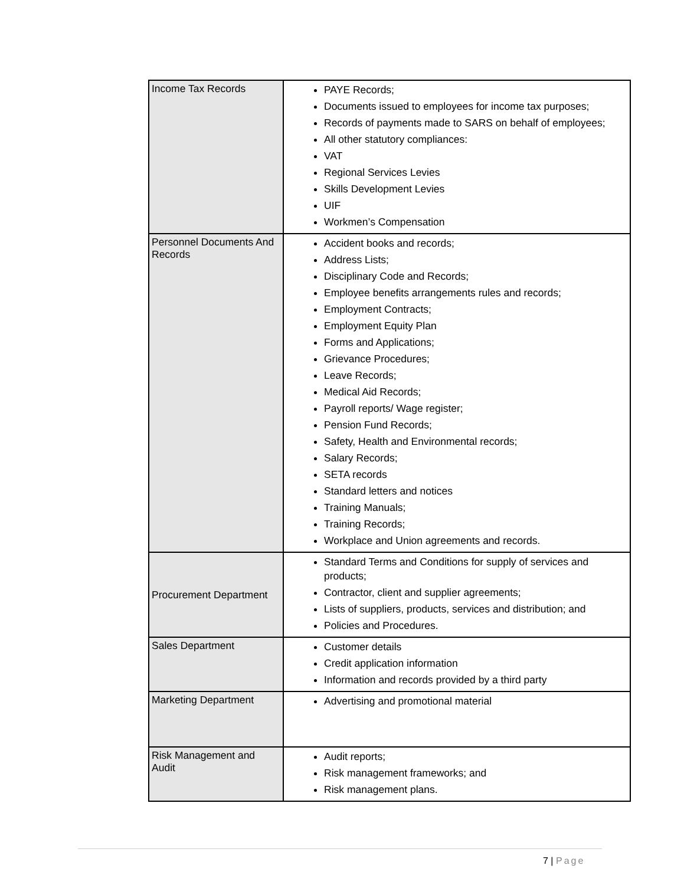| Income Tax Records | PAYE Records; Documents issued to employees for income tax purposes; Records of payments made to SARS on behalf of employees; All other statutory compliances: VAT Regional Services Levies Skills Development Levies UIF Workmen’s Compensation |
| Personnel Documents And Records | Accident books and records; Address Lists; Disciplinary Code and Records; Employee benefits arrangements rules and records; Employment Contracts; Employment Equity Plan Forms and Applications; Grievance Procedures; Leave Records; Medical Aid Records; Payroll reports/ Wage register; Pension Fund Records; Safety, Health and Environmental records; Salary Records; SETA records Standard letters and notices Training Manuals; Training Records; Workplace and Union agreements and records. |
| Procurement Department | Standard Terms and Conditions for supply of services and products; Contractor, client and supplier agreements; Lists of suppliers, products, services and distribution; and Policies and Procedures. |
| Sales Department | Customer details Credit application information Information and records provided by a third party |
| Marketing Department | Advertising and promotional material |
| Risk Management and Audit | Audit reports; Risk management frameworks; and Risk management plans. |
7 | Page